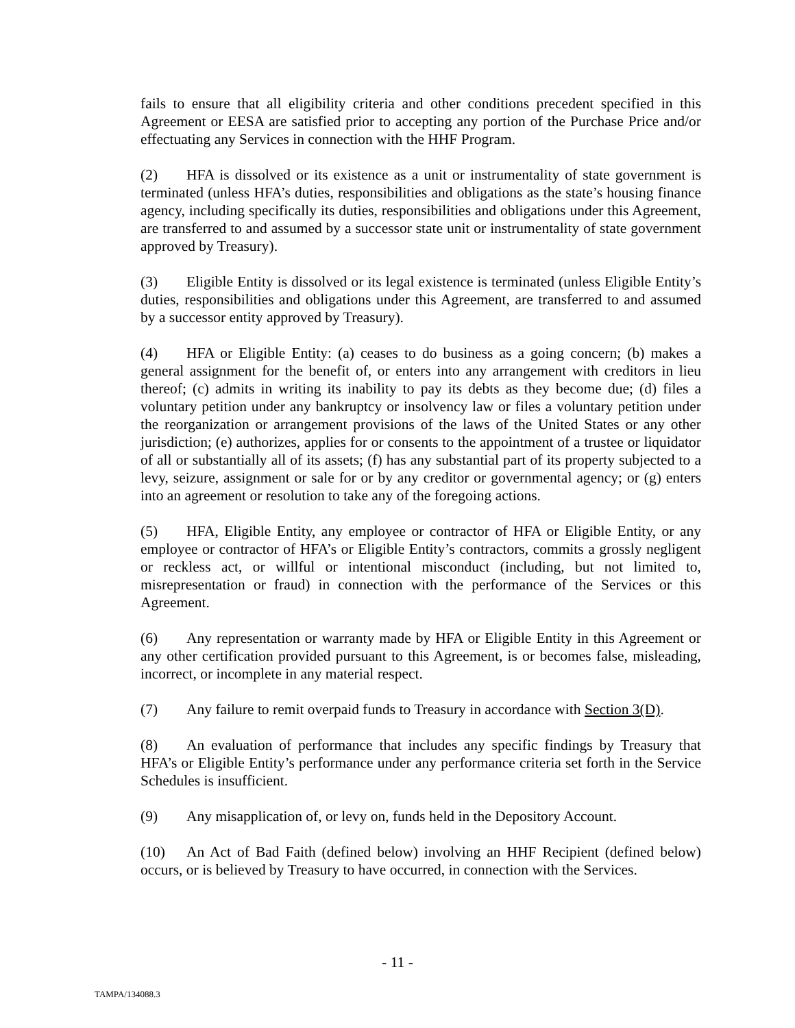fails to ensure that all eligibility criteria and other conditions precedent specified in this Agreement or EESA are satisfied prior to accepting any portion of the Purchase Price and/or effectuating any Services in connection with the HHF Program.
(2) HFA is dissolved or its existence as a unit or instrumentality of state government is terminated (unless HFA’s duties, responsibilities and obligations as the state’s housing finance agency, including specifically its duties, responsibilities and obligations under this Agreement, are transferred to and assumed by a successor state unit or instrumentality of state government approved by Treasury).
(3) Eligible Entity is dissolved or its legal existence is terminated (unless Eligible Entity’s duties, responsibilities and obligations under this Agreement, are transferred to and assumed by a successor entity approved by Treasury).
(4) HFA or Eligible Entity: (a) ceases to do business as a going concern; (b) makes a general assignment for the benefit of, or enters into any arrangement with creditors in lieu thereof; (c) admits in writing its inability to pay its debts as they become due; (d) files a voluntary petition under any bankruptcy or insolvency law or files a voluntary petition under the reorganization or arrangement provisions of the laws of the United States or any other jurisdiction; (e) authorizes, applies for or consents to the appointment of a trustee or liquidator of all or substantially all of its assets; (f) has any substantial part of its property subjected to a levy, seizure, assignment or sale for or by any creditor or governmental agency; or (g) enters into an agreement or resolution to take any of the foregoing actions.
(5) HFA, Eligible Entity, any employee or contractor of HFA or Eligible Entity, or any employee or contractor of HFA’s or Eligible Entity’s contractors, commits a grossly negligent or reckless act, or willful or intentional misconduct (including, but not limited to, misrepresentation or fraud) in connection with the performance of the Services or this Agreement.
(6) Any representation or warranty made by HFA or Eligible Entity in this Agreement or any other certification provided pursuant to this Agreement, is or becomes false, misleading, incorrect, or incomplete in any material respect.
(7) Any failure to remit overpaid funds to Treasury in accordance with Section 3(D).
(8) An evaluation of performance that includes any specific findings by Treasury that HFA’s or Eligible Entity’s performance under any performance criteria set forth in the Service Schedules is insufficient.
(9) Any misapplication of, or levy on, funds held in the Depository Account.
(10) An Act of Bad Faith (defined below) involving an HHF Recipient (defined below) occurs, or is believed by Treasury to have occurred, in connection with the Services.
- 11 -
TAMPA/134088.3